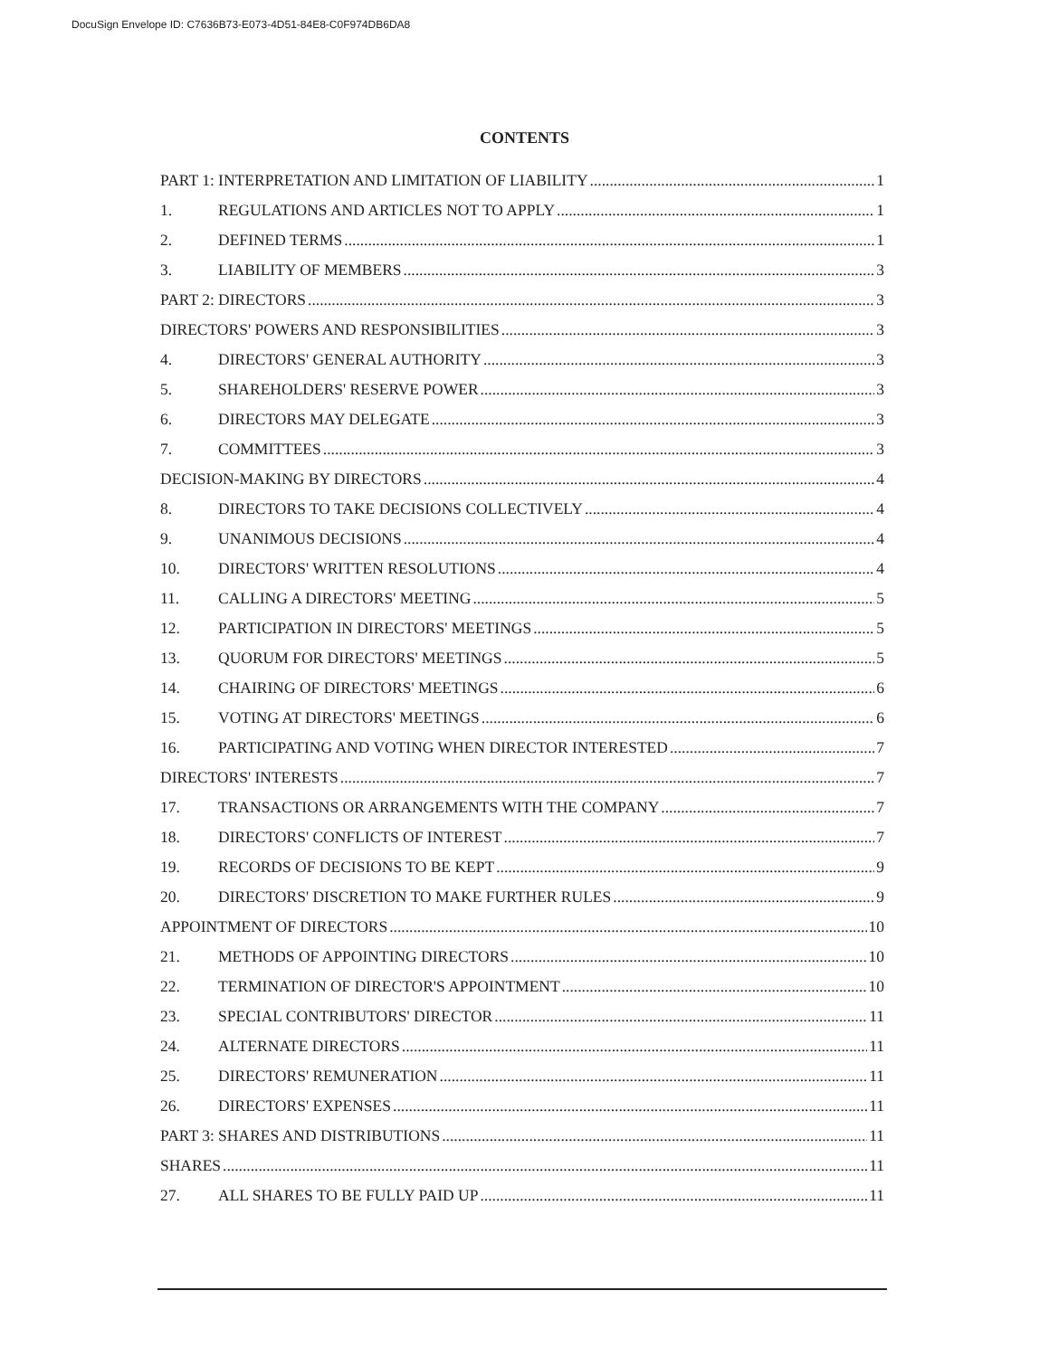DocuSign Envelope ID: C7636B73-E073-4D51-84E8-C0F974DB6DA8
CONTENTS
PART 1: INTERPRETATION AND LIMITATION OF LIABILITY 1
1. REGULATIONS AND ARTICLES NOT TO APPLY 1
2. DEFINED TERMS 1
3. LIABILITY OF MEMBERS 3
PART 2: DIRECTORS 3
DIRECTORS' POWERS AND RESPONSIBILITIES 3
4. DIRECTORS' GENERAL AUTHORITY 3
5. SHAREHOLDERS' RESERVE POWER 3
6. DIRECTORS MAY DELEGATE 3
7. COMMITTEES 3
DECISION-MAKING BY DIRECTORS 4
8. DIRECTORS TO TAKE DECISIONS COLLECTIVELY 4
9. UNANIMOUS DECISIONS 4
10. DIRECTORS' WRITTEN RESOLUTIONS 4
11. CALLING A DIRECTORS' MEETING 5
12. PARTICIPATION IN DIRECTORS' MEETINGS 5
13. QUORUM FOR DIRECTORS' MEETINGS 5
14. CHAIRING OF DIRECTORS' MEETINGS 6
15. VOTING AT DIRECTORS' MEETINGS 6
16. PARTICIPATING AND VOTING WHEN DIRECTOR INTERESTED 7
DIRECTORS' INTERESTS 7
17. TRANSACTIONS OR ARRANGEMENTS WITH THE COMPANY 7
18. DIRECTORS' CONFLICTS OF INTEREST 7
19. RECORDS OF DECISIONS TO BE KEPT 9
20. DIRECTORS' DISCRETION TO MAKE FURTHER RULES 9
APPOINTMENT OF DIRECTORS 10
21. METHODS OF APPOINTING DIRECTORS 10
22. TERMINATION OF DIRECTOR'S APPOINTMENT 10
23. SPECIAL CONTRIBUTORS' DIRECTOR 11
24. ALTERNATE DIRECTORS 11
25. DIRECTORS' REMUNERATION 11
26. DIRECTORS' EXPENSES 11
PART 3: SHARES AND DISTRIBUTIONS 11
SHARES 11
27. ALL SHARES TO BE FULLY PAID UP 11